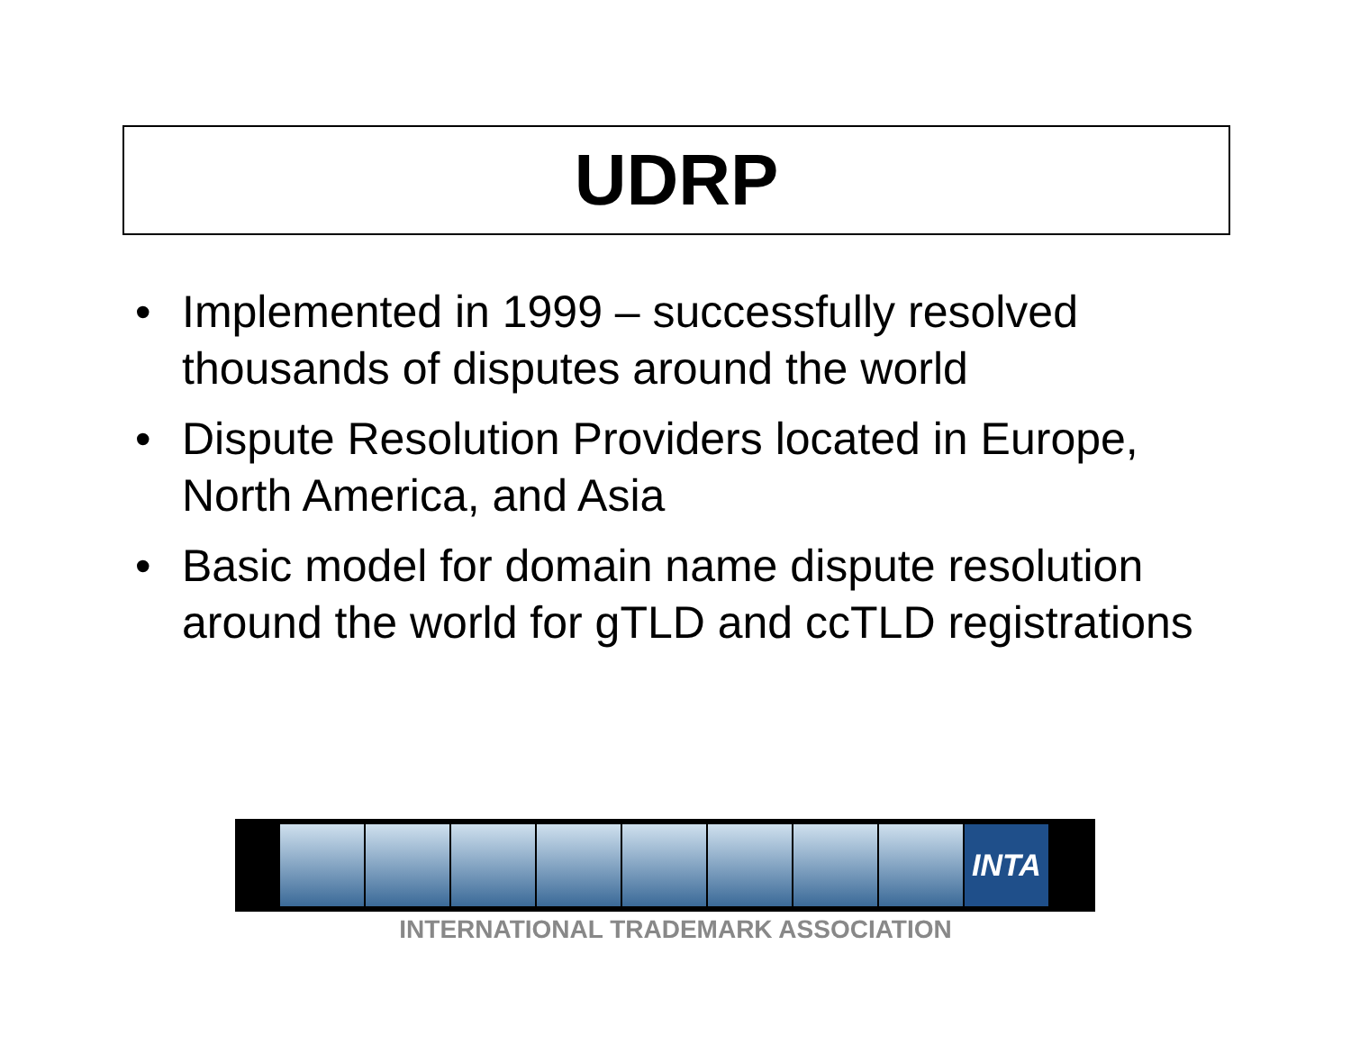UDRP
• Implemented in 1999 – successfully resolved thousands of disputes around the world
• Dispute Resolution Providers located in Europe, North America, and Asia
• Basic model for domain name dispute resolution around the world for gTLD and ccTLD registrations
INTA
INTERNATIONAL TRADEMARK ASSOCIATION